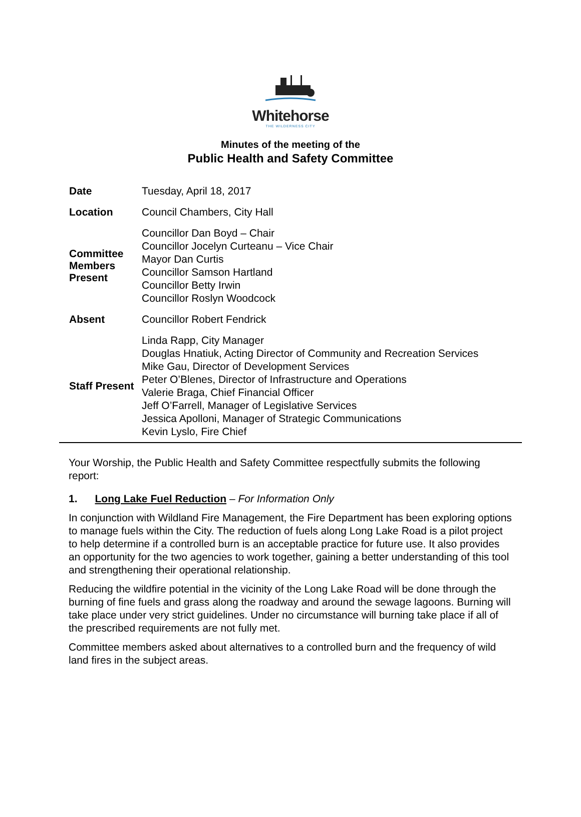Whitehorse
THE WILDERNESS CITY
Minutes of the meeting of the
Public Health and Safety Committee
| Date | Tuesday, April 18, 2017 |
| Location | Council Chambers, City Hall |
| Committee Members Present | Councillor Dan Boyd – Chair Councillor Jocelyn Curteanu – Vice Chair Mayor Dan Curtis Councillor Samson Hartland Councillor Betty Irwin Councillor Roslyn Woodcock |
| Absent | Councillor Robert Fendrick |
| Staff Present | Linda Rapp, City Manager Douglas Hnatiuk, Acting Director of Community and Recreation Services Mike Gau, Director of Development Services Peter O’Blenes, Director of Infrastructure and Operations Valerie Braga, Chief Financial Officer Jeff O’Farrell, Manager of Legislative Services Jessica Apolloni, Manager of Strategic Communications Kevin Lyslo, Fire Chief |
Your Worship, the Public Health and Safety Committee respectfully submits the following report:
1. Long Lake Fuel Reduction – For Information Only
In conjunction with Wildland Fire Management, the Fire Department has been exploring options to manage fuels within the City. The reduction of fuels along Long Lake Road is a pilot project to help determine if a controlled burn is an acceptable practice for future use. It also provides an opportunity for the two agencies to work together, gaining a better understanding of this tool and strengthening their operational relationship.
Reducing the wildfire potential in the vicinity of the Long Lake Road will be done through the burning of fine fuels and grass along the roadway and around the sewage lagoons. Burning will take place under very strict guidelines. Under no circumstance will burning take place if all of the prescribed requirements are not fully met.
Committee members asked about alternatives to a controlled burn and the frequency of wild land fires in the subject areas.